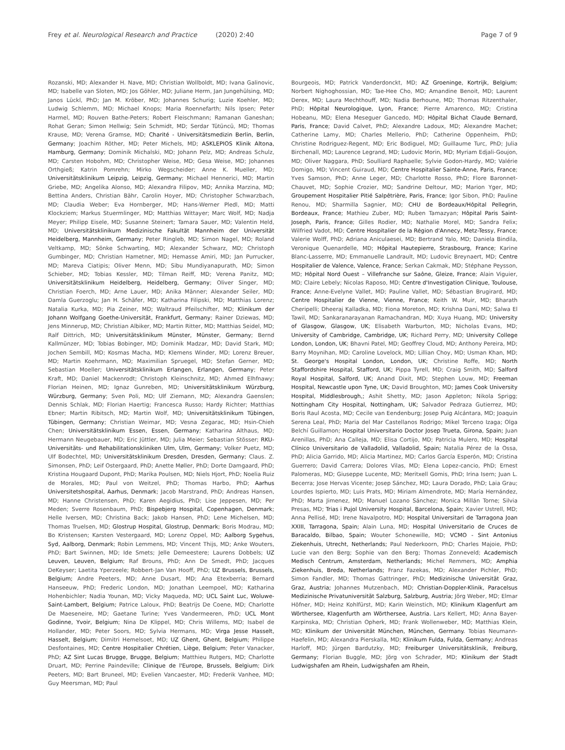Frey et al. Neurological Research and Practice (2020) 2:40 Page 7 of 9
Rozanski, MD; Alexander H. Nave, MD; Christian Wollboldt, MD; Ivana Galinovic, MD; Isabelle van Sloten, MD; Jos Göhler, MD; Juliane Herm, Jan Jungehülsing, MD; Janos Lückl, PhD; Jan M. Kröber, MD; Johannes Schurig; Luzie Koehler, MD; Ludwig Schlemm, MD; Michael Knops; Maria Roennefarth; Nils Ipsen; Peter Harmel, MD; Rouven Bathe-Peters; Robert Fleischmann; Ramanan Ganeshan; Rohat Geran; Simon Hellwig; Sein Schmidt, MD; Serdar Tütüncü, MD; Thomas Krause, MD; Verena Gramse, MD; Charité - Universitätsmedizin Berlin, Berlin, Germany; Joachim Röther, MD; Peter Michels, MD; ASKLEPIOS Klinik Altona, Hamburg, Germany; Dominik Michalski, MD; Johann Pelz, MD; Andreas Schulz, MD; Carsten Hobohm, MD; Christopher Weise, MD; Gesa Weise, MD; Johannes Orthgieß; Katrin Pomrehn; Mirko Wegscheider; Anne K. Mueller, MD; Universitätsklinikum Leipzig, Leipzig, Germany; Michael Hennerici, MD; Martin Griebe, MD; Angelika Alonso, MD; Alexandra Filipov, MD; Annika Marzina, MD; Bettina Anders, Christian Bähr, Carolin Hoyer, MD; Christopher Schwarzbach, MD; Claudia Weber; Eva Hornberger, MD; Hans-Werner Pledl, MD; Matti Klockziem; Markus Stuermlinger, MD; Matthias Wittayer; Marc Wolf, MD; Nadja Meyer; Philipp Eisele, MD; Susanne Steinert; Tamara Sauer, MD; Valentin Held, MD; Universitätsklinikum Medizinische Fakultät Mannheim der Universität Heidelberg, Mannheim, Germany; Peter Ringleb, MD; Simon Nagel, MD; Roland Veltkamp, MD; Sönke Schwarting, MD; Alexander Schwarz, MD; Christoph Gumbinger, MD; Christian Hametner, MD; Hemasse Amiri, MD; Jan Purrucker, MD; Mareva Ciatipis; Oliver Menn, MD; Sibu Mundiyanapurath, MD; Simon Schieber, MD; Tobias Kessler, MD; Tilman Reiff, MD; Verena Panitz, MD; Universitätsklinikum Heidelberg, Heidelberg, Germany; Oliver Singer, MD; Christian Foerch, MD; Arne Lauer, MD; Anika Männer; Alexander Seiler, MD; Damla Guerzoglu; Jan H. Schäfer, MD; Katharina Filipski, MD; Matthias Lorenz; Natalia Kurka, MD; Pia Zeiner, MD; Waltraud Pfeilschifter, MD; Klinikum der Johann Wolfgang Goethe-Universität, Frankfurt, Germany; Rainer Dziewas, MD; Jens Minnerup, MD; Christian Albiker, MD; Martin Ritter, MD; Matthias Seidel, MD; Ralf Dittrich, MD; Universitätsklinikum Münster, Münster, Germany; Bernd Kallmünzer, MD; Tobias Bobinger, MD; Dominik Madzar, MD; David Stark, MD; Jochen Sembill, MD; Kosmas Macha, MD; Klemens Winder, MD; Lorenz Breuer, MD; Martin Koehrmann, MD; Maximilian Spruegel, MD; Stefan Gerner, MD; Sebastian Moeller; Universitätsklinikum Erlangen, Erlangen, Germany; Peter Kraft, MD; Daniel Mackenrodt; Christoph Kleinschnitz, MD; Ahmed Elhfnawy; Florian Heinen, MD; Ignaz Gunreben, MD; Universitätsklinikum Würzburg, Würzburg, Germany; Sven Poli, MD; Ulf Ziemann, MD; Alexandra Gaenslen; Dennis Schlak, MD; Florian Haertig; Francesca Russo; Hardy Richter; Matthias Ebner; Martin Ribitsch, MD; Martin Wolf, MD; Universitätsklinikum Tübingen, Tübingen, Germany; Christian Weimar, MD; Vesna Zegarac, MD; Hsin-Chieh Chen; Universitätsklinikum Essen, Essen, Germany; Katharina Althaus, MD; Hermann Neugebauer, MD; Eric Jüttler, MD; Julia Meier; Sebastian Stösser; RKU-Universitäts- und Rehabilitationskliniken Ulm, Ulm, Germany; Volker Puetz, MD; Ulf Bodechtel, MD; Universitätsklinikum Dresden, Dresden, Germany; Claus. Z. Simonsen, PhD; Leif Ostergaard, PhD; Anette Møller, PhD; Dorte Damgaard, PhD; Kristina Hougaard Dupont, PhD; Marika Poulsen, MD; Niels Hjort, PhD; Noelia Ruiz de Morales, MD; Paul von Weitzel, PhD; Thomas Harbo, PhD; Aarhus Universitetshospital, Aarhus, Denmark; Jacob Marstrand, PhD; Andreas Hansen, MD; Hanne Christensen, PhD; Karen Aegidius, PhD; Lise Jeppesen, MD; Per Meden; Sverre Rosenbaum, PhD; Bispebjerg Hospital, Copenhagen, Denmark; Helle Iversen, MD; Christina Back; Jakob Hansen, PhD; Lene Michelsen, MD; Thomas Truelsen, MD; Glostrup Hospital, Glostrup, Denmark; Boris Modrau, MD; Bo Kristensen; Karsten Vestergaard, MD; Lorenz Oppel, MD; Aalborg Sygehus, Syd, Aalborg, Denmark; Robin Lemmens, MD; Vincent Thijs, MD; Anke Wouters, PhD; Bart Swinnen, MD; Ide Smets; Jelle Demeestere; Laurens Dobbels; UZ Leuven, Leuven, Belgium; Raf Brouns, PhD; Ann De Smedt, PhD; Jacques DeKeyser; Laetita Yperzeele; Robbert-Jan Van Hooff, PhD; UZ Brussels, Brussels, Belgium; Andre Peeters, MD; Anne Dusart, MD; Ana Etexberria; Bernard Hanseeuw, PhD; Frederic London, MD; Jonathan Leempoel, MD; Katharina Hohenbichler; Nadia Younan, MD; Vicky Maqueda, MD; UCL Saint Luc, Woluwe-Saint-Lambert, Belgium; Patrice Laloux, PhD; Beatrijs De Coene, MD; Charlotte De Maeseneire, MD; Gaetane Turine; Yves Vandermeeren, PhD; UCL Mont Godinne, Yvoir, Belgium; Nina De Klippel, MD; Chris Willems, MD; Isabel de Hollander, MD; Peter Soors, MD; Sylvia Hermans, MD; Virga Jesse Hasselt, Hasselt, Belgium; Dimitri Hemelsoet, MD; UZ Ghent, Ghent, Belgium; Philippe Desfontaines, MD; Centre Hospitalier Chrétien, Liège, Belgium; Peter Vanacker, PhD; AZ Sint Lucas Brugge, Brugge, Belgium; Matthieu Rutgers, MD; Charlotte Druart, MD; Perrine Paindeville; Clinique de l'Europe, Brussels, Belgium; Dirk Peeters, MD; Bart Bruneel, MD; Evelien Vancaester, MD; Frederik Vanhee, MD; Guy Meersman, MD; Paul
Bourgeois, MD; Patrick Vanderdonckt, MD; AZ Groeninge, Kortrijk, Belgium; Norbert Nighoghossian, MD; Tae-Hee Cho, MD; Amandine Benoit, MD; Laurent Derex, MD; Laura Mechthouff, MD; Nadia Berhoune, MD; Thomas Ritzenthaler, PhD; Hôpital Neurologique, Lyon, France; Pierre Amarenco, MD; Cristina Hobeanu, MD; Elena Meseguer Gancedo, MD; Hôpital Bichat Claude Bernard, Paris, France; David Calvet, PhD; Alexandre Ladoux, MD; Alexandre Machet; Catherine Lamy, MD; Charles Mellerio, PhD; Catherine Oppenheim, PhD; Christine Rodriguez-Regent, MD; Eric Bodiguel, MD; Guillaume Turc, PhD; Julia Birchenall, MD; Laurence Legrand, MD; Ludovic Morin, MD; Myriam Edjali-Goujon, MD; Oliver Naggara, PhD; Soulliard Raphaelle; Sylvie Godon-Hardy, MD; Valérie Domigo, MD; Vincent Guiraud, MD; Centre Hospitalier Sainte-Anne, Paris, France; Yves Samson, PhD; Anne Leger, MD; Charlotte Rosso, PhD; Flore Baronnet-Chauvet, MD; Sophie Crozier, MD; Sandrine Deltour, MD; Marion Yger, MD; Groupement Hospitalier Pitié Salpêtrière, Paris, France; Igor Sibon, PhD; Pauline Renou, MD; Sharmilla Sagnier, MD; CHU de Bordeaux/Hôpital Pellegrin, Bordeaux, France; Mathieu Zuber, MD; Ruben Tamazyan; Hôpital Paris Saint-Joseph, Paris, France; Gilles Rodier, MD; Nathalie Morel, MD; Sandra Felix; Wilfried Vadot, MD; Centre Hospitalier de la Région d'Annecy, Metz-Tessy, France; Valerie Wolff, PhD; Adriana Aniculaesei, MD; Bertrand Yalo, MD; Daniela Bindila, Veronique Quenardelle, MD; Hôpital Hautepierre, Strasbourg, France; Karine Blanc-Lasserre, MD; Emmanuelle Landrault, MD; Ludovic Breynaert, MD; Centre Hospitalier de Valence, Valence, France; Serkan Cakmak, MD; Stéphane Peysson, MD; Hôpital Nord Ouest – Villefranche sur Saône, Gleize, France; Alain Viguier, MD; Claire Lebely; Nicolas Raposo, MD; Centre d'Investigation Clinique, Toulouse, France; Anne-Evelyne Vallet, MD; Pauline Vallet, MD; Sébastian Brugirard, MD; Centre Hospitalier de Vienne, Vienne, France; Keith W. Muir, MD; Bharath Cheripelli; Dheeraj Kalladka, MD; Fiona Moreton, MD; Krishna Dani, MD; Salwa El Tawil, MD; Sankaranarayanan Ramachandran, MD; Xuya Huang, MD; University of Glasgow, Glasgow, UK; Elisabeth Warburton, MD; Nicholas Evans, MD; University of Cambridge, Cambridge, UK; Richard Perry, MD; University College London, London, UK; Bhavni Patel, MD; Geoffrey Cloud, MD; Anthony Pereira, MD; Barry Moynihan, MD; Caroline Lovelock, MD; Lillian Choy, MD; Usman Khan, MD; St. George's Hospital London, London, UK; Christine Roffe, MD; North Staffordshire Hospital, Stafford, UK; Pippa Tyrell, MD; Craig Smith, MD; Salford Royal Hospital, Salford, UK; Anand Dixit, MD; Stephen Louw, MD; Freeman Hospital, Newcastle upon Tyne, UK; David Broughton, MD; James Cook University Hospital, Middlesbrough,; Ashit Shetty, MD; Jason Appleton; Nikola Sprigg; Nottingham City Hospital, Nottingham, UK; Salvador Pedraza Gutierrez, MD; Boris Raul Acosta, MD; Cecile van Eendenburg; Josep Puig Alcántara, MD; Joaquin Serena Leal, PhD; Maria del Mar Castellanos Rodrigo; Mikel Terceno Izaga; Olga Belchí Guillamon; Hospital Universitario Doctor Josep Trueta, Girona, Spain; Juan Arenillas, PhD; Ana Calleja, MD; Elisa Cortijo, MD; Patricia Mulero, MD; Hospital Clínico Universitario de Valladolid, Valladolid, Spain; Natalia Pérez de la Ossa, PhD; Alicia Garrido, MD; Alicia Martinez, MD; Carlos García Esperón, MD; Cristina Guerrero; David Carrera; Dolores Vilas, MD; Elena Lopez-cancio, PhD; Ernest Palomeras, MD; Giuseppe Lucente, MD; Meritxell Gomis, PhD; Irina Isern; Juan L. Becerra; Jose Hervas Vicente; Josep Sánchez, MD; Laura Dorado, PhD; Laia Grau; Lourdes Ispierto, MD; Luis Prats, MD; Miriam Almendrote, MD; María Hernández, PhD; Marta Jimenez, MD; Manuel Lozano Sánchez; Monica Millán Torne; Silvia Presas, MD; Trias i Pujol University Hospital, Barcelona, Spain; Xavier Ustrell, MD; Anna Pellisé, MD; Irene Navalpotro, MD; Hospital Universitari de Tarragona Joan XXIII, Tarragona, Spain; Alain Luna, MD; Hospital Universitario de Cruces de Baracaldo, Bilbao, Spain; Wouter Schonewille, MD; VCMO - Sint Antonius Ziekenhuis, Utrecht, Netherlands; Paul Nederkoorn, PhD; Charles Majoie, PhD; Lucie van den Berg; Sophie van den Berg; Thomas Zonneveld; Academisch Medisch Centrum, Amsterdam, Netherlands; Michel Remmers, MD; Amphia Ziekenhuis, Breda, Netherlands; Franz Fazekas, MD; Alexander Pichler, PhD; Simon Fandler, MD; Thomas Gattringer, PhD; Medizinische Universität Graz, Graz, Austria; Johannes Mutzenbach, MD; Christian-Doppler-Klinik, Paracelsus Medizinische Privatuniversität Salzburg, Salzburg, Austria; Jörg Weber, MD; Elmar Höfner, MD; Heinz Kohlfürst, MD; Karin Weinstich, MD; Klinikum Klagenfurt am Wörthersee, Klagenfurth am Wörthersee, Austria. Lars Kellert, MD; Anna Bayer-Karpinska, MD; Christian Opherk, MD; Frank Wollenweber, MD; Matthias Klein, MD; Klinikum der Universität München, München, Germany. Tobias Neumann-Haefelin, MD; Alexandra Pierskalla, MD; Klinikum Fulda, Fulda, Germany; Andreas Harloff, MD; Jürgen Bardutzky, MD; Freiburger Universitätsklinik, Freiburg, Germany; Florian Buggle, MD; Jörg von Schrader, MD; Klinikum der Stadt Ludwigshafen am Rhein, Ludwigshafen am Rhein,